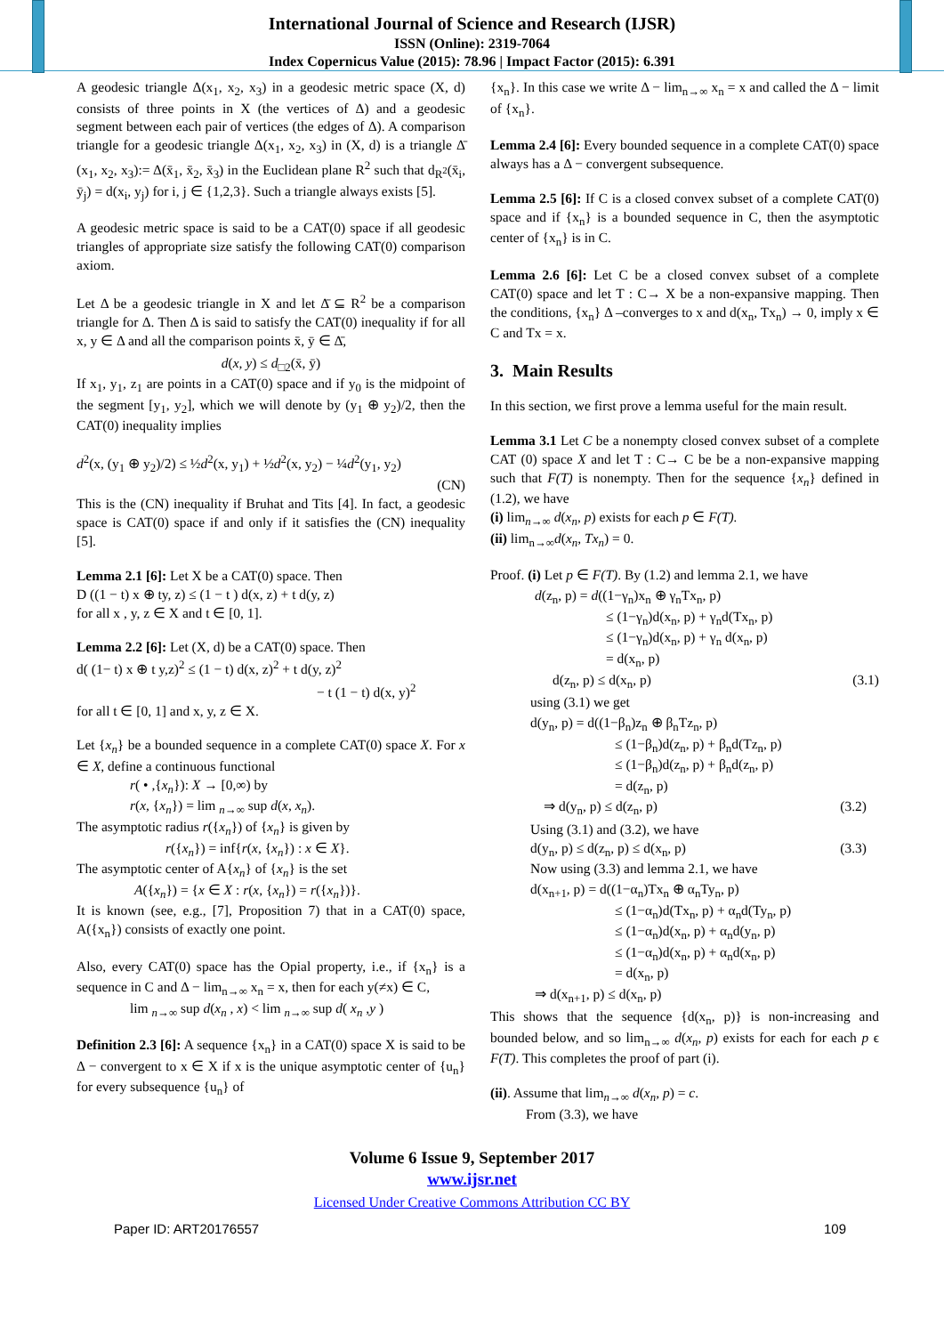International Journal of Science and Research (IJSR)
ISSN (Online): 2319-7064
Index Copernicus Value (2015): 78.96 | Impact Factor (2015): 6.391
A geodesic triangle Δ(x<sub>1</sub>, x<sub>2</sub>, x<sub>3</sub>) in a geodesic metric space (X, d) consists of three points in X (the vertices of Δ) and a geodesic segment between each pair of vertices (the edges of Δ). A comparison triangle for a geodesic triangle Δ(x<sub>1</sub>, x<sub>2</sub>, x<sub>3</sub>) in (X, d) is a triangle Δ̄ (x<sub>1</sub>, x<sub>2</sub>, x<sub>3</sub>):= Δ(x̄<sub>1</sub>, x̄<sub>2</sub>, x̄<sub>3</sub>) in the Euclidean plane R<sup>2</sup> such that d<sub>R<sup>2</sup></sub>(x̄<sub>i</sub>, ȳ<sub>j</sub>) = d(x<sub>i</sub>, y<sub>j</sub>) for i, j ∈ {1,2,3}. Such a triangle always exists [5].
A geodesic metric space is said to be a CAT(0) space if all geodesic triangles of appropriate size satisfy the following CAT(0) comparison axiom.
Let Δ be a geodesic triangle in X and let Δ̄ ⊆ R<sup>2</sup> be a comparison triangle for Δ. Then Δ is said to satisfy the CAT(0) inequality if for all x, y ∈ Δ and all the comparison points x̄, ȳ ∈ Δ̄,
d(x, y) ≤ d<sub>□2</sub>(x̄, ȳ)
If x<sub>1</sub>, y<sub>1</sub>, z<sub>1</sub> are points in a CAT(0) space and if y<sub>0</sub> is the midpoint of the segment [y<sub>1</sub>, y<sub>2</sub>], which we will denote by (y<sub>1</sub> ⊕ y<sub>2</sub>)/2, then the CAT(0) inequality implies
d<sup>2</sup>(x, (y<sub>1</sub> ⊕ y<sub>2</sub>)/2) ≤ ½d<sup>2</sup>(x, y<sub>1</sub>) + ½d<sup>2</sup>(x, y<sub>2</sub>) − ¼d<sup>2</sup>(y<sub>1</sub>, y<sub>2</sub>)
(CN)
This is the (CN) inequality if Bruhat and Tits [4]. In fact, a geodesic space is CAT(0) space if and only if it satisfies the (CN) inequality [5].
Lemma 2.1 [6]: Let X be a CAT(0) space. Then
D ((1 − t) x ⊕ ty, z) ≤ (1 − t ) d(x, z) + t d(y, z)
for all x , y, z ∈ X and t ∈ [0, 1].
Lemma 2.2 [6]: Let (X, d) be a CAT(0) space. Then
d( (1− t) x ⊕ t y,z)<sup>2</sup> ≤ (1 − t) d(x, z)<sup>2</sup> + t d(y, z)<sup>2</sup>
− t (1 − t) d(x, y)<sup>2</sup>
for all t ∈ [0, 1] and x, y, z ∈ X.
Let {x<sub>n</sub>} be a bounded sequence in a complete CAT(0) space X. For x ∈ X, define a continuous functional
r( • ,{x<sub>n</sub>}): X → [0,∞) by
r(x, {x<sub>n</sub>}) = lim <sub>n→∞</sub> sup d(x, x<sub>n</sub>).
The asymptotic radius r({x<sub>n</sub>}) of {x<sub>n</sub>} is given by
r({x<sub>n</sub>}) = inf{r(x, {x<sub>n</sub>}) : x ∈ X}.
The asymptotic center of A{x<sub>n</sub>} of {x<sub>n</sub>} is the set
A({x<sub>n</sub>}) = {x ∈ X : r(x, {x<sub>n</sub>}) = r({x<sub>n</sub>})}.
It is known (see, e.g., [7], Proposition 7) that in a CAT(0) space, A({x<sub>n</sub>}) consists of exactly one point.
Also, every CAT(0) space has the Opial property, i.e., if {x<sub>n</sub>} is a sequence in C and Δ − lim<sub>n→∞</sub> x<sub>n</sub> = x, then for each y(≠x) ∈ C,
lim <sub>n→∞</sub> sup d(x<sub>n</sub> , x) < lim <sub>n→∞</sub> sup d( x<sub>n</sub> ,y )
Definition 2.3 [6]: A sequence {x<sub>n</sub>} in a CAT(0) space X is said to be Δ − convergent to x ∈ X if x is the unique asymptotic center of {u<sub>n</sub>} for every subsequence {u<sub>n</sub>} of
{x<sub>n</sub>}. In this case we write Δ − lim<sub>n→∞</sub> x<sub>n</sub> = x and called the Δ − limit of {x<sub>n</sub>}.
Lemma 2.4 [6]: Every bounded sequence in a complete CAT(0) space always has a Δ − convergent subsequence.
Lemma 2.5 [6]: If C is a closed convex subset of a complete CAT(0) space and if {x<sub>n</sub>} is a bounded sequence in C, then the asymptotic center of {x<sub>n</sub>} is in C.
Lemma 2.6 [6]: Let C be a closed convex subset of a complete CAT(0) space and let T : C→ X be a non-expansive mapping. Then the conditions, {x<sub>n</sub>} Δ –converges to x and d(x<sub>n</sub>, Tx<sub>n</sub>) → 0, imply x ∈ C and Tx = x.
3. Main Results
In this section, we first prove a lemma useful for the main result.
Lemma 3.1 Let C be a nonempty closed convex subset of a complete CAT (0) space X and let T : C→ C be be a non-expansive mapping such that F(T) is nonempty. Then for the sequence {x<sub>n</sub>} defined in (1.2), we have
(i) lim<sub>n→∞</sub> d(x<sub>n</sub>, p) exists for each p ∈ F(T).
(ii) lim<sub>n→∞</sub>d(x<sub>n</sub>, Tx<sub>n</sub>) = 0.
Proof. (i) Let p ∈ F(T). By (1.2) and lemma 2.1, we have
d(z<sub>n</sub>, p) = d((1−γ<sub>n</sub>)x<sub>n</sub> ⊕ γ<sub>n</sub>Tx<sub>n</sub>, p)
≤ (1−γ<sub>n</sub>)d(x<sub>n</sub>, p) + γ<sub>n</sub>d(Tx<sub>n</sub>, p)
≤ (1−γ<sub>n</sub>)d(x<sub>n</sub>, p) + γ<sub>n</sub> d(x<sub>n</sub>, p)
= d(x<sub>n</sub>, p)
d(z<sub>n</sub>, p) ≤ d(x<sub>n</sub>, p) (3.1)
using (3.1) we get
d(y<sub>n</sub>, p) = d((1−β<sub>n</sub>)z<sub>n</sub> ⊕ β<sub>n</sub>Tz<sub>n</sub>, p)
≤ (1−β<sub>n</sub>)d(z<sub>n</sub>, p) + β<sub>n</sub>d(Tz<sub>n</sub>, p)
≤ (1−β<sub>n</sub>)d(z<sub>n</sub>, p) + β<sub>n</sub>d(z<sub>n</sub>, p)
= d(z<sub>n</sub>, p)
⇒ d(y<sub>n</sub>, p) ≤ d(z<sub>n</sub>, p) (3.2)
Using (3.1) and (3.2), we have
d(y<sub>n</sub>, p) ≤ d(z<sub>n</sub>, p) ≤ d(x<sub>n</sub>, p) (3.3)
Now using (3.3) and lemma 2.1, we have
d(x<sub>n+1</sub>, p) = d((1−α<sub>n</sub>)Tx<sub>n</sub> ⊕ α<sub>n</sub>Ty<sub>n</sub>, p)
≤ (1−α<sub>n</sub>)d(Tx<sub>n</sub>, p) + α<sub>n</sub>d(Ty<sub>n</sub>, p)
≤ (1−α<sub>n</sub>)d(x<sub>n</sub>, p) + α<sub>n</sub>d(y<sub>n</sub>, p)
≤ (1−α<sub>n</sub>)d(x<sub>n</sub>, p) + α<sub>n</sub>d(x<sub>n</sub>, p)
= d(x<sub>n</sub>, p)
⇒ d(x<sub>n+1</sub>, p) ≤ d(x<sub>n</sub>, p)
This shows that the sequence {d(x<sub>n</sub>, p)} is non-increasing and bounded below, and so lim<sub>n→∞</sub> d(x<sub>n</sub>, p) exists for each for each p ϵ F(T). This completes the proof of part (i).
(ii). Assume that lim<sub>n→∞</sub> d(x<sub>n</sub>, p) = c.
From (3.3), we have
Volume 6 Issue 9, September 2017
www.ijsr.net
Licensed Under Creative Commons Attribution CC BY
Paper ID: ART20176557 109